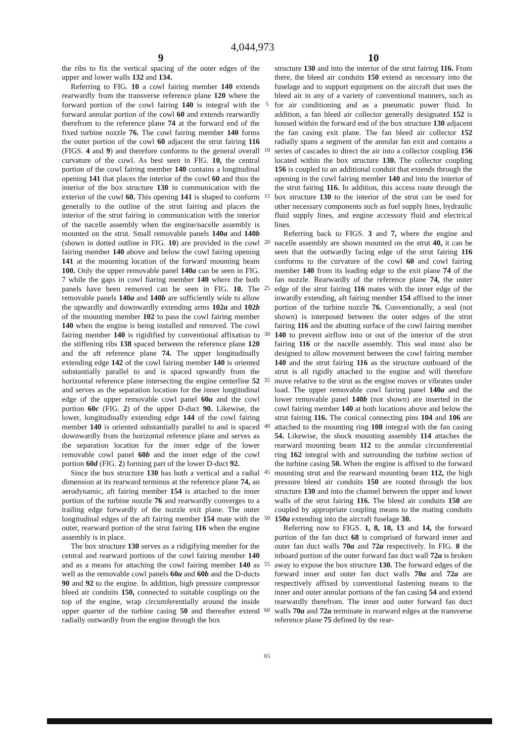4,044,973
9
the ribs to fix the vertical spacing of the outer edges of the upper and lower walls 132 and 134.
Referring to FIG. 10 a cowl fairing member 140 extends rearwardly from the transverse reference plane 120 where the forward portion of the cowl fairing 140 is integral with the forward annular portion of the cowl 60 and extends rearwardly therefrom to the reference plane 74 at the forward end of the fixed turbine nozzle 76. The cowl fairing member 140 forms the outer portion of the cowl 60 adjacent the strut fairing 116 (FIGS. 4 and 9) and therefore conforms to the general overall curvature of the cowl. As best seen in FIG. 10, the central portion of the cowl fairing member 140 contains a longitudinal opening 141 that places the interior of the cowl 60 and thus the interior of the box structure 130 in communication with the exterior of the cowl 60. This opening 141 is shaped to conform generally to the outline of the strut fairing and places the interior of the strut fairing in communication with the interior of the nacelle assembly when the engine/nacelle assembly is mounted on the strut. Small removable panels 140a and 140b (shown in dotted outline in FIG. 10) are provided in the cowl fairing member 140 above and below the cowl fairing opening 141 at the mounting location of the forward mounting beam 100. Only the upper removable panel 140a can be seen in FIG. 7 while the gaps in cowl fiaring member 140 where the both panels have been removed can be seen in FIG. 10. The removable panels 140a and 140b are sufficiently wide to allow the upwardly and downwardly extending arms 102a and 102b of the mounting member 102 to pass the cowl fairing member 140 when the engine is being installed and removed. The cowl fairing member 140 is rigidified by conventional affixation to the stiffening ribs 138 spaced between the reference plane 120 and the aft reference plane 74. The upper longitudinally extending edge 142 of the cowl fairing member 140 is oriented substantially parallel to and is spaced upwardly from the horizontal reference plane intersecting the engine centerline 52 and serves as the separation location for the inner longitudinal edge of the upper removable cowl panel 60a and the cowl portion 60c (FIG. 2) of the upper D-duct 90. Likewise, the lower, longitudinally extending edge 144 of the cowl fairing member 140 is oriented substantially parallel to and is spaced downwardly from the horizontal reference plane and serves as the separation location for the inner edge of the lower removable cowl panel 60b and the inner edge of the cowl portion 60d (FIG. 2) forming part of the lower D-duct 92.
Since the box structure 130 has both a vertical and a radial dimension at its rearward terminus at the reference plane 74, an aerodynamic, aft fairing member 154 is attached to the inner portion of the turbine nozzle 76 and rearwardly converges to a trailing edge forwardly of the nozzle exit plane. The outer longitudinal edges of the aft fairing member 154 mate with the outer, rearward portion of the strut fairing 116 when the engine assembly is in place.
The box structure 130 serves as a ridigifying member for the central and rearward portions of the cowl fairing member 140 and as a means for attaching the cowl fairing member 140 as well as the removable cowl panels 60a and 60b and the D-ducts 90 and 92 to the engine. In addition, high pressure compressor bleed air conduits 150, connected to suitable couplings on the top of the engine, wrap circumferentially around the inside upper quarter of the turbine casing 50 and thereafter extend radially outwardly from the engine through the box
5
10
15
20
25
30
35
40
45
50
55
60
65
10
structure 130 and into the interior of the strut fairing 116. From there, the bleed air conduits 150 extend as necessary into the fuselage and to support equipment on the aircraft that uses the bleed air in any of a variety of conventional manners, such as for air conditioning and as a pneumatic power fluid. In addition, a fan bleed air collector generally designated 152 is housed within the forward end of the box structure 130 adjacent the fan casing exit plane. The fan bleed air collector 152 radially spans a segment of the annular fan exit and contains a series of cascades to direct the air into a collector coupling 156 located within the box structure 130. The collector coupling 156 is coupled to an additional conduit that extends through the opening in the cowl fairing member 140 and into the interior of the strut fairing 116. In addition, this access route through the box structure 130 to the interior of the strut can be used for other necessary components such as fuel supply lines, hydraulic fluid supply lines, and engine accessory fluid and electrical lines.
Referring back to FIGS. 3 and 7, where the engine and nacelle assembly are shown mounted on the strut 40, it can be seen that the outwardly facing edge of the strut fairing 116 conforms to the curvature of the cowl 60 and cowl fairing member 140 from its leading edge to the exit plane 74 of the fan nozzle. Rearwardly of the reference plane 74, the outer edge of the strut fairing 116 mates with the inner edge of the inwardly extending, aft fairing member 154 affixed to the inner portion of the turbine nozzle 76. Conventionally, a seal (not shown) is interposed between the outer edges of the strut fairing 116 and the abutting surface of the cowl fairing member 140 to prevent airflow into or out of the interior of the strut fairing 116 or the nacelle assembly. This seal must also be designed to allow movement between the cowl fairing member 140 and the strut fairing 116 as the structure outboard of the strut is all rigidly attached to the engine and will therefore move relative to the strut as the engine moves or vibrates under load. The upper removable cowl fairing panel 140a and the lower removable panel 140b (not shown) are inserted in the cowl fairing member 140 at both locations above and below the strut fairing 116. The conical connecting pins 104 and 106 are attached to the mounting ring 108 integral with the fan casing 54. Likewise, the shock mounting assembly 114 attaches the rearward mounting beam 112 to the annular circumferential ring 162 integral with and surrounding the turbine section of the turbine casing 50. When the engine is affixed to the forward mounting strut and the rearward mounting beam 112, the high pressure bleed air conduits 150 are routed through the box structure 130 and into the channel between the upper and lower walls of the strut fairing 116. The bleed air conduits 150 are coupled by appropriate coupling means to the mating conduits 150a extending into the aircraft fuselage 30.
Referring now to FIGS. 1, 8, 10, 13 and 14, the forward portion of the fan duct 68 is comprised of forward inner and outer fan duct walls 70a and 72a respectively. In FIG. 8 the inboard portion of the outer forward fan duct wall 72a is broken away to expose the box structure 130. The forward edges of the forward inner and outer fan duct walls 70a and 72a are respectively affixed by conventional fastening means to the inner and outer annular portions of the fan casing 54 and extend rearwardly therefrom. The inner and outer forward fan duct walls 70a and 72a terminate in rearward edges at the transverse reference plane 75 defined by the rear-